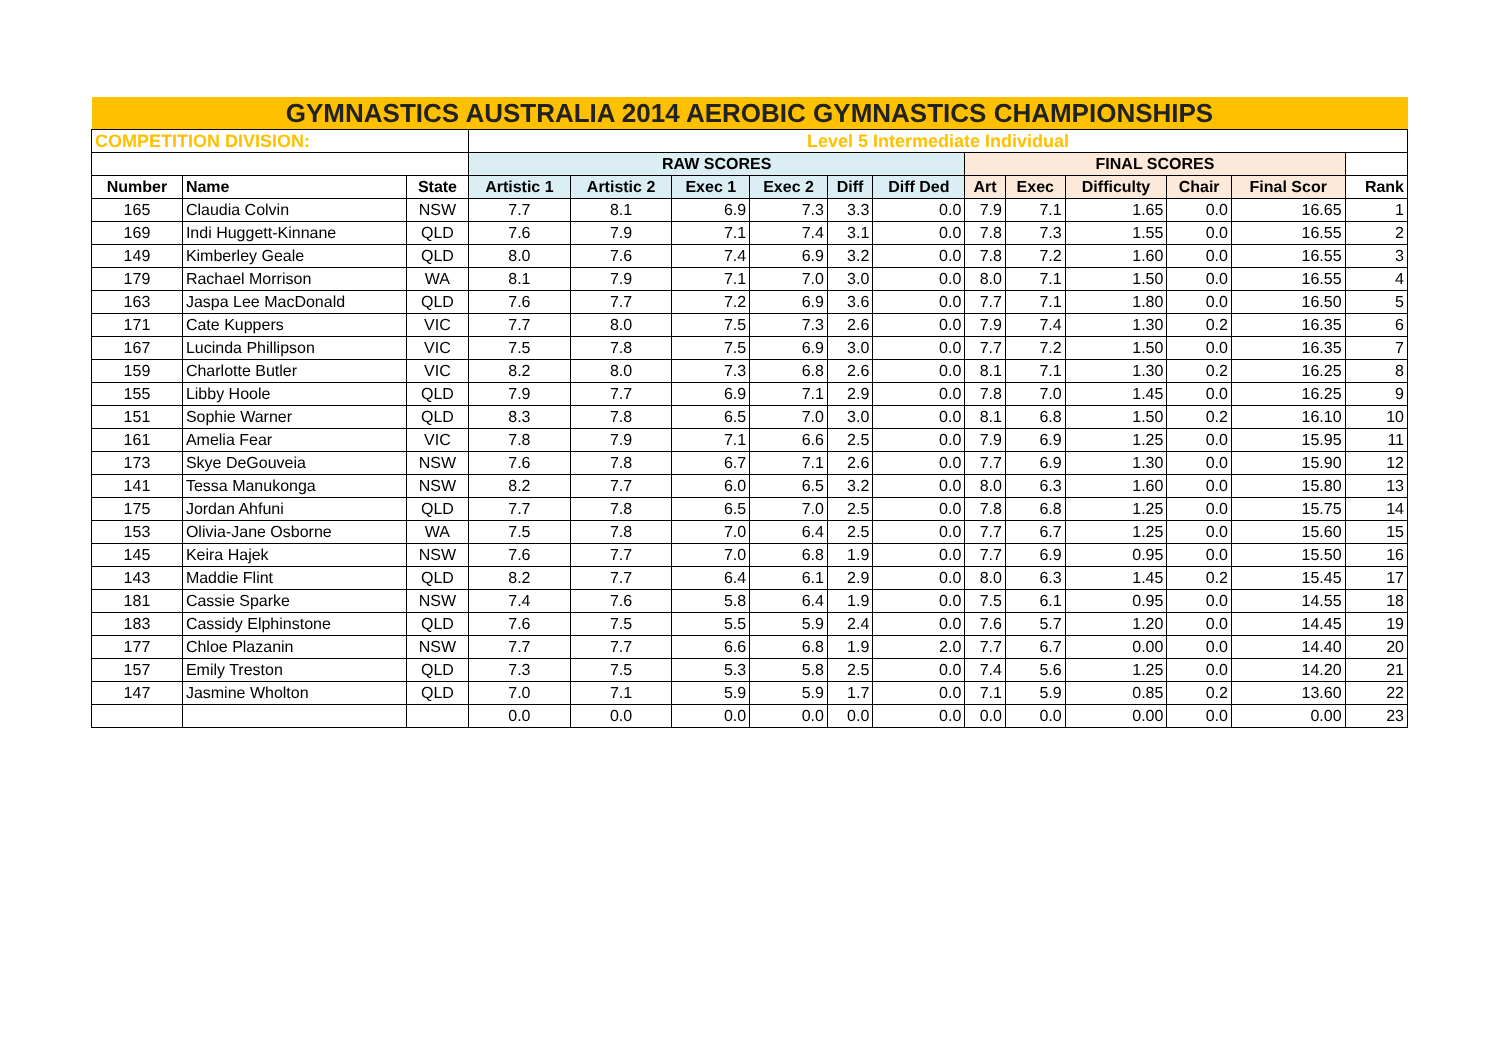| GYMNASTICS AUSTRALIA 2014 AEROBIC GYMNASTICS CHAMPIONSHIPS | | | | | | | | | | | | | | |
| COMPETITION DIVISION: | | | Level 5 Intermediate Individual | | | | | | | | | | | |
| | | | RAW SCORES | | | | | | FINAL SCORES | | | | | |
| Number | Name | State | Artistic 1 | Artistic 2 | Exec 1 | Exec 2 | Diff | Diff Ded | Art | Exec | Difficulty | Chair | Final Scor | Rank |
| 165 | Claudia Colvin | NSW | 7.7 | 8.1 | 6.9 | 7.3 | 3.3 | 0.0 | 7.9 | 7.1 | 1.65 | 0.0 | 16.65 | 1 |
| 169 | Indi Huggett-Kinnane | QLD | 7.6 | 7.9 | 7.1 | 7.4 | 3.1 | 0.0 | 7.8 | 7.3 | 1.55 | 0.0 | 16.55 | 2 |
| 149 | Kimberley Geale | QLD | 8.0 | 7.6 | 7.4 | 6.9 | 3.2 | 0.0 | 7.8 | 7.2 | 1.60 | 0.0 | 16.55 | 3 |
| 179 | Rachael Morrison | WA | 8.1 | 7.9 | 7.1 | 7.0 | 3.0 | 0.0 | 8.0 | 7.1 | 1.50 | 0.0 | 16.55 | 4 |
| 163 | Jaspa Lee MacDonald | QLD | 7.6 | 7.7 | 7.2 | 6.9 | 3.6 | 0.0 | 7.7 | 7.1 | 1.80 | 0.0 | 16.50 | 5 |
| 171 | Cate Kuppers | VIC | 7.7 | 8.0 | 7.5 | 7.3 | 2.6 | 0.0 | 7.9 | 7.4 | 1.30 | 0.2 | 16.35 | 6 |
| 167 | Lucinda Phillipson | VIC | 7.5 | 7.8 | 7.5 | 6.9 | 3.0 | 0.0 | 7.7 | 7.2 | 1.50 | 0.0 | 16.35 | 7 |
| 159 | Charlotte Butler | VIC | 8.2 | 8.0 | 7.3 | 6.8 | 2.6 | 0.0 | 8.1 | 7.1 | 1.30 | 0.2 | 16.25 | 8 |
| 155 | Libby Hoole | QLD | 7.9 | 7.7 | 6.9 | 7.1 | 2.9 | 0.0 | 7.8 | 7.0 | 1.45 | 0.0 | 16.25 | 9 |
| 151 | Sophie Warner | QLD | 8.3 | 7.8 | 6.5 | 7.0 | 3.0 | 0.0 | 8.1 | 6.8 | 1.50 | 0.2 | 16.10 | 10 |
| 161 | Amelia Fear | VIC | 7.8 | 7.9 | 7.1 | 6.6 | 2.5 | 0.0 | 7.9 | 6.9 | 1.25 | 0.0 | 15.95 | 11 |
| 173 | Skye DeGouveia | NSW | 7.6 | 7.8 | 6.7 | 7.1 | 2.6 | 0.0 | 7.7 | 6.9 | 1.30 | 0.0 | 15.90 | 12 |
| 141 | Tessa Manukonga | NSW | 8.2 | 7.7 | 6.0 | 6.5 | 3.2 | 0.0 | 8.0 | 6.3 | 1.60 | 0.0 | 15.80 | 13 |
| 175 | Jordan Ahfuni | QLD | 7.7 | 7.8 | 6.5 | 7.0 | 2.5 | 0.0 | 7.8 | 6.8 | 1.25 | 0.0 | 15.75 | 14 |
| 153 | Olivia-Jane Osborne | WA | 7.5 | 7.8 | 7.0 | 6.4 | 2.5 | 0.0 | 7.7 | 6.7 | 1.25 | 0.0 | 15.60 | 15 |
| 145 | Keira Hajek | NSW | 7.6 | 7.7 | 7.0 | 6.8 | 1.9 | 0.0 | 7.7 | 6.9 | 0.95 | 0.0 | 15.50 | 16 |
| 143 | Maddie Flint | QLD | 8.2 | 7.7 | 6.4 | 6.1 | 2.9 | 0.0 | 8.0 | 6.3 | 1.45 | 0.2 | 15.45 | 17 |
| 181 | Cassie Sparke | NSW | 7.4 | 7.6 | 5.8 | 6.4 | 1.9 | 0.0 | 7.5 | 6.1 | 0.95 | 0.0 | 14.55 | 18 |
| 183 | Cassidy Elphinstone | QLD | 7.6 | 7.5 | 5.5 | 5.9 | 2.4 | 0.0 | 7.6 | 5.7 | 1.20 | 0.0 | 14.45 | 19 |
| 177 | Chloe Plazanin | NSW | 7.7 | 7.7 | 6.6 | 6.8 | 1.9 | 2.0 | 7.7 | 6.7 | 0.00 | 0.0 | 14.40 | 20 |
| 157 | Emily Treston | QLD | 7.3 | 7.5 | 5.3 | 5.8 | 2.5 | 0.0 | 7.4 | 5.6 | 1.25 | 0.0 | 14.20 | 21 |
| 147 | Jasmine Wholton | QLD | 7.0 | 7.1 | 5.9 | 5.9 | 1.7 | 0.0 | 7.1 | 5.9 | 0.85 | 0.2 | 13.60 | 22 |
| | | | 0.0 | 0.0 | 0.0 | 0.0 | 0.0 | 0.0 | 0.0 | 0.0 | 0.00 | 0.0 | 0.00 | 23 |